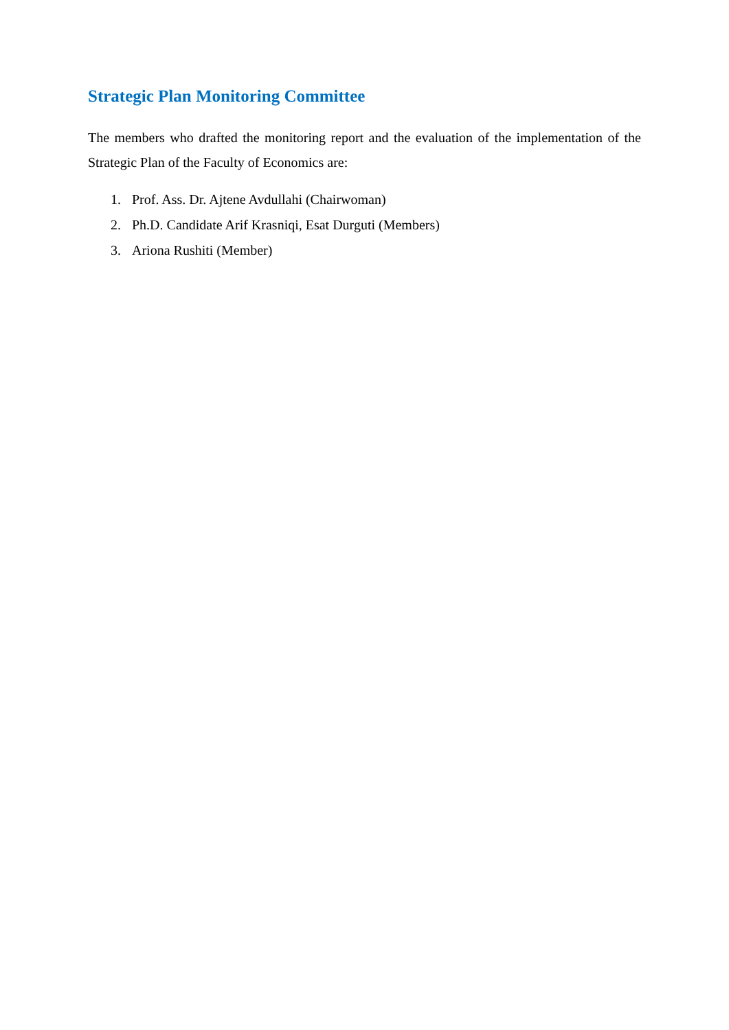Strategic Plan Monitoring Committee
The members who drafted the monitoring report and the evaluation of the implementation of the Strategic Plan of the Faculty of Economics are:
1. Prof. Ass. Dr. Ajtene Avdullahi (Chairwoman)
2. Ph.D. Candidate Arif Krasniqi, Esat Durguti (Members)
3. Ariona Rushiti (Member)